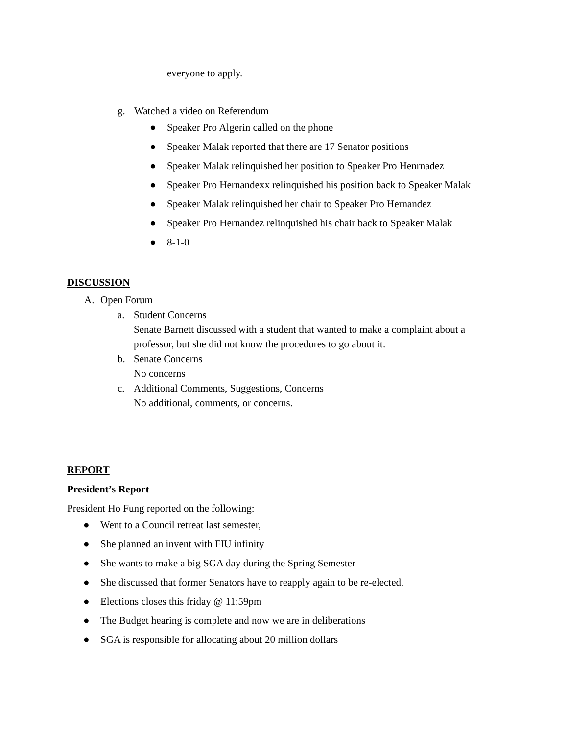everyone to apply.
g. Watched a video on Referendum
● Speaker Pro Algerin called on the phone
● Speaker Malak reported that there are 17 Senator positions
● Speaker Malak relinquished her position to Speaker Pro Henrnadez
● Speaker Pro Hernandexx relinquished his position back to Speaker Malak
● Speaker Malak relinquished her chair to Speaker Pro Hernandez
● Speaker Pro Hernandez relinquished his chair back to Speaker Malak
● 8-1-0
DISCUSSION
A. Open Forum
a. Student Concerns
Senate Barnett discussed with a student that wanted to make a complaint about a
professor, but she did not know the procedures to go about it.
b. Senate Concerns
No concerns
c. Additional Comments, Suggestions, Concerns
No additional, comments, or concerns.
REPORT
President’s Report
President Ho Fung reported on the following:
● Went to a Council retreat last semester,
● She planned an invent with FIU infinity
● She wants to make a big SGA day during the Spring Semester
● She discussed that former Senators have to reapply again to be re-elected.
● Elections closes this friday @ 11:59pm
● The Budget hearing is complete and now we are in deliberations
● SGA is responsible for allocating about 20 million dollars